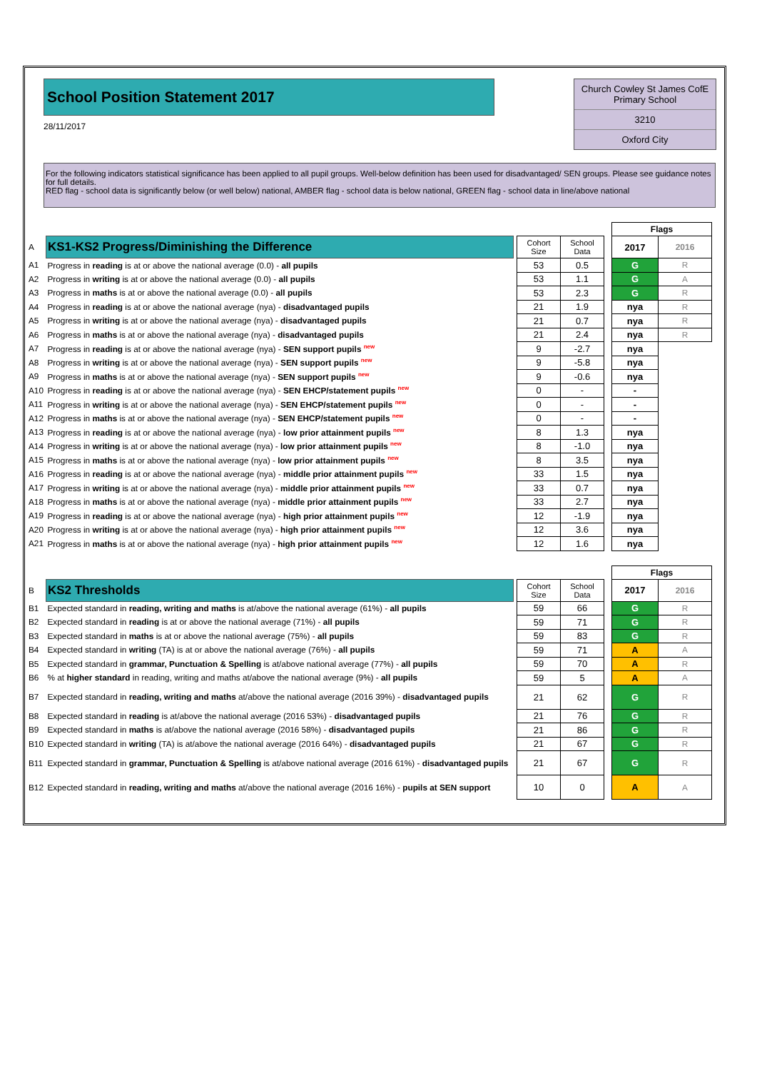School Position Statement 2017
28/11/2017
Church Cowley St James CofE Primary School
3210
Oxford City
For the following indicators statistical significance has been applied to all pupil groups. Well-below definition has been used for disadvantaged/ SEN groups. Please see guidance notes for full details.
RED flag - school data is significantly below (or well below) national, AMBER flag - school data is below national, GREEN flag - school data in line/above national
| | | | | | | Flags | |
| A | KS1-KS2 Progress/Diminishing the Difference | | Cohort Size | School Data | | 2017 | 2016 |
| A1 | Progress in reading is at or above the national average (0.0) - all pupils | | 53 | 0.5 | | G | R |
| A2 | Progress in writing is at or above the national average (0.0) - all pupils | | 53 | 1.1 | | G | A |
| A3 | Progress in maths is at or above the national average (0.0) - all pupils | | 53 | 2.3 | | G | R |
| A4 | Progress in reading is at or above the national average (nya) - disadvantaged pupils | | 21 | 1.9 | | nya | R |
| A5 | Progress in writing is at or above the national average (nya) - disadvantaged pupils | | 21 | 0.7 | | nya | R |
| A6 | Progress in maths is at or above the national average (nya) - disadvantaged pupils | | 21 | 2.4 | | nya | R |
| A7 | Progress in reading is at or above the national average (nya) - SEN support pupils <sup>new</sup> | | 9 | -2.7 | | nya | |
| A8 | Progress in writing is at or above the national average (nya) - SEN support pupils <sup>new</sup> | | 9 | -5.8 | | nya | |
| A9 | Progress in maths is at or above the national average (nya) - SEN support pupils <sup>new</sup> | | 9 | -0.6 | | nya | |
| A10 | Progress in reading is at or above the national average (nya) - SEN EHCP/statement pupils <sup>new</sup> | | 0 | - | | - | |
| A11 | Progress in writing is at or above the national average (nya) - SEN EHCP/statement pupils <sup>new</sup> | | 0 | - | | - | |
| A12 | Progress in maths is at or above the national average (nya) - SEN EHCP/statement pupils <sup>new</sup> | | 0 | - | | - | |
| A13 | Progress in reading is at or above the national average (nya) - low prior attainment pupils <sup>new</sup> | | 8 | 1.3 | | nya | |
| A14 | Progress in writing is at or above the national average (nya) - low prior attainment pupils <sup>new</sup> | | 8 | -1.0 | | nya | |
| A15 | Progress in maths is at or above the national average (nya) - low prior attainment pupils <sup>new</sup> | | 8 | 3.5 | | nya | |
| A16 | Progress in reading is at or above the national average (nya) - middle prior attainment pupils <sup>new</sup> | | 33 | 1.5 | | nya | |
| A17 | Progress in writing is at or above the national average (nya) - middle prior attainment pupils <sup>new</sup> | | 33 | 0.7 | | nya | |
| A18 | Progress in maths is at or above the national average (nya) - middle prior attainment pupils <sup>new</sup> | | 33 | 2.7 | | nya | |
| A19 | Progress in reading is at or above the national average (nya) - high prior attainment pupils <sup>new</sup> | | 12 | -1.9 | | nya | |
| A20 | Progress in writing is at or above the national average (nya) - high prior attainment pupils <sup>new</sup> | | 12 | 3.6 | | nya | |
| A21 | Progress in maths is at or above the national average (nya) - high prior attainment pupils <sup>new</sup> | | 12 | 1.6 | | nya | |
| | | | | | | Flags | |
| B | KS2 Thresholds | | Cohort Size | School Data | | 2017 | 2016 |
| B1 | Expected standard in reading, writing and maths is at/above the national average (61%) - all pupils | | 59 | 66 | | G | R |
| B2 | Expected standard in reading is at or above the national average (71%) - all pupils | | 59 | 71 | | G | R |
| B3 | Expected standard in maths is at or above the national average (75%) - all pupils | | 59 | 83 | | G | R |
| B4 | Expected standard in writing (TA) is at or above the national average (76%) - all pupils | | 59 | 71 | | A | A |
| B5 | Expected standard in grammar, Punctuation & Spelling is at/above national average (77%) - all pupils | | 59 | 70 | | A | R |
| B6 | % at higher standard in reading, writing and maths at/above the national average (9%) - all pupils | | 59 | 5 | | A | A |
| B7 | Expected standard in reading, writing and maths at/above the national average (2016 39%) - disadvantaged pupils | | 21 | 62 | | G | R |
| B8 | Expected standard in reading is at/above the national average (2016 53%) - disadvantaged pupils | | 21 | 76 | | G | R |
| B9 | Expected standard in maths is at/above the national average (2016 58%) - disadvantaged pupils | | 21 | 86 | | G | R |
| B10 | Expected standard in writing (TA) is at/above the national average (2016 64%) - disadvantaged pupils | | 21 | 67 | | G | R |
| B11 | Expected standard in grammar, Punctuation & Spelling is at/above national average (2016 61%) - disadvantaged pupils | | 21 | 67 | | G | R |
| B12 | Expected standard in reading, writing and maths at/above the national average (2016 16%) - pupils at SEN support | | 10 | 0 | | A | A |